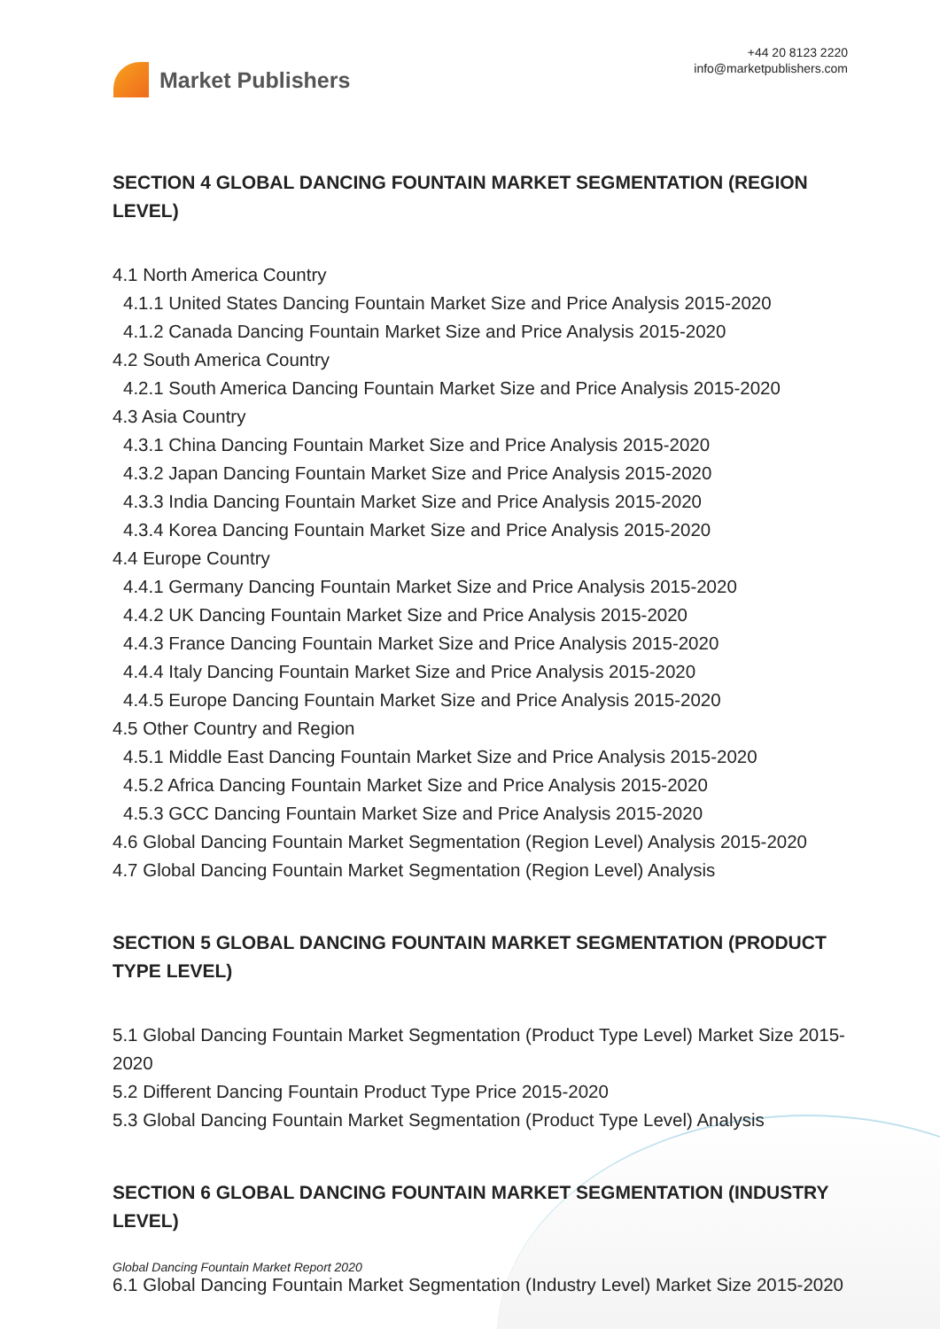Market Publishers
+44 20 8123 2220
info@marketpublishers.com
SECTION 4 GLOBAL DANCING FOUNTAIN MARKET SEGMENTATION (REGION LEVEL)
4.1 North America Country
4.1.1 United States Dancing Fountain Market Size and Price Analysis 2015-2020
4.1.2 Canada Dancing Fountain Market Size and Price Analysis 2015-2020
4.2 South America Country
4.2.1 South America Dancing Fountain Market Size and Price Analysis 2015-2020
4.3 Asia Country
4.3.1 China Dancing Fountain Market Size and Price Analysis 2015-2020
4.3.2 Japan Dancing Fountain Market Size and Price Analysis 2015-2020
4.3.3 India Dancing Fountain Market Size and Price Analysis 2015-2020
4.3.4 Korea Dancing Fountain Market Size and Price Analysis 2015-2020
4.4 Europe Country
4.4.1 Germany Dancing Fountain Market Size and Price Analysis 2015-2020
4.4.2 UK Dancing Fountain Market Size and Price Analysis 2015-2020
4.4.3 France Dancing Fountain Market Size and Price Analysis 2015-2020
4.4.4 Italy Dancing Fountain Market Size and Price Analysis 2015-2020
4.4.5 Europe Dancing Fountain Market Size and Price Analysis 2015-2020
4.5 Other Country and Region
4.5.1 Middle East Dancing Fountain Market Size and Price Analysis 2015-2020
4.5.2 Africa Dancing Fountain Market Size and Price Analysis 2015-2020
4.5.3 GCC Dancing Fountain Market Size and Price Analysis 2015-2020
4.6 Global Dancing Fountain Market Segmentation (Region Level) Analysis 2015-2020
4.7 Global Dancing Fountain Market Segmentation (Region Level) Analysis
SECTION 5 GLOBAL DANCING FOUNTAIN MARKET SEGMENTATION (PRODUCT TYPE LEVEL)
5.1 Global Dancing Fountain Market Segmentation (Product Type Level) Market Size 2015-2020
5.2 Different Dancing Fountain Product Type Price 2015-2020
5.3 Global Dancing Fountain Market Segmentation (Product Type Level) Analysis
SECTION 6 GLOBAL DANCING FOUNTAIN MARKET SEGMENTATION (INDUSTRY LEVEL)
6.1 Global Dancing Fountain Market Segmentation (Industry Level) Market Size 2015-2020
Global Dancing Fountain Market Report 2020